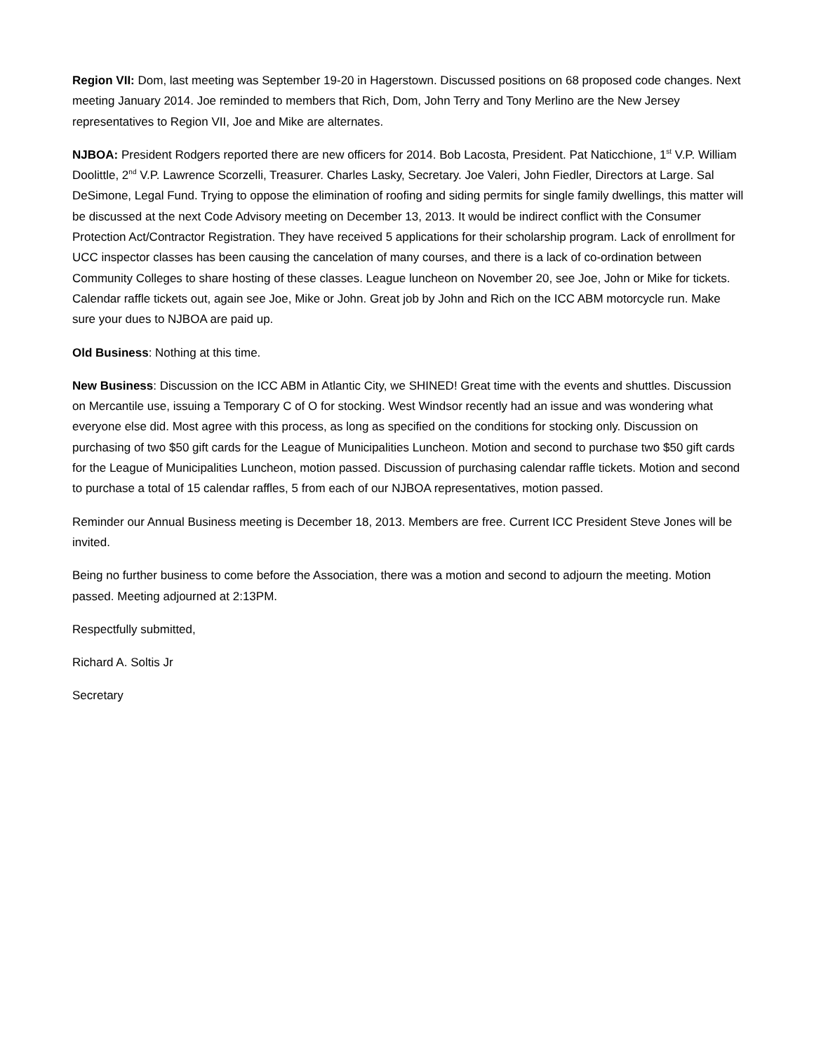Region VII: Dom, last meeting was September 19-20 in Hagerstown. Discussed positions on 68 proposed code changes. Next meeting January 2014. Joe reminded to members that Rich, Dom, John Terry and Tony Merlino are the New Jersey representatives to Region VII, Joe and Mike are alternates.
NJBOA: President Rodgers reported there are new officers for 2014. Bob Lacosta, President. Pat Naticchione, 1<sup>st</sup> V.P. William Doolittle, 2<sup>nd</sup> V.P. Lawrence Scorzelli, Treasurer. Charles Lasky, Secretary. Joe Valeri, John Fiedler, Directors at Large. Sal DeSimone, Legal Fund. Trying to oppose the elimination of roofing and siding permits for single family dwellings, this matter will be discussed at the next Code Advisory meeting on December 13, 2013. It would be indirect conflict with the Consumer Protection Act/Contractor Registration. They have received 5 applications for their scholarship program. Lack of enrollment for UCC inspector classes has been causing the cancelation of many courses, and there is a lack of co-ordination between Community Colleges to share hosting of these classes. League luncheon on November 20, see Joe, John or Mike for tickets. Calendar raffle tickets out, again see Joe, Mike or John. Great job by John and Rich on the ICC ABM motorcycle run. Make sure your dues to NJBOA are paid up.
Old Business: Nothing at this time.
New Business: Discussion on the ICC ABM in Atlantic City, we SHINED! Great time with the events and shuttles. Discussion on Mercantile use, issuing a Temporary C of O for stocking. West Windsor recently had an issue and was wondering what everyone else did. Most agree with this process, as long as specified on the conditions for stocking only. Discussion on purchasing of two $50 gift cards for the League of Municipalities Luncheon. Motion and second to purchase two $50 gift cards for the League of Municipalities Luncheon, motion passed. Discussion of purchasing calendar raffle tickets. Motion and second to purchase a total of 15 calendar raffles, 5 from each of our NJBOA representatives, motion passed.
Reminder our Annual Business meeting is December 18, 2013. Members are free. Current ICC President Steve Jones will be invited.
Being no further business to come before the Association, there was a motion and second to adjourn the meeting. Motion passed. Meeting adjourned at 2:13PM.
Respectfully submitted,
Richard A. Soltis Jr
Secretary